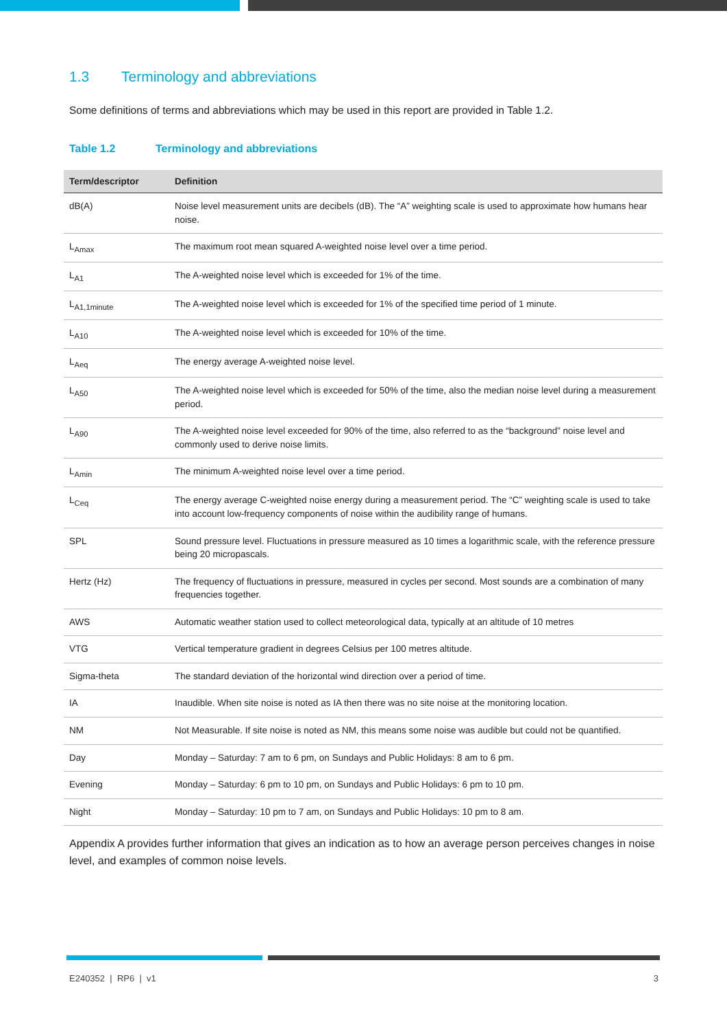1.3 Terminology and abbreviations
Some definitions of terms and abbreviations which may be used in this report are provided in Table 1.2.
Table 1.2 Terminology and abbreviations
| Term/descriptor | Definition |
| --- | --- |
| dB(A) | Noise level measurement units are decibels (dB). The “A” weighting scale is used to approximate how humans hear noise. |
| L<sub>Amax</sub> | The maximum root mean squared A-weighted noise level over a time period. |
| L<sub>A1</sub> | The A-weighted noise level which is exceeded for 1% of the time. |
| L<sub>A1,1minute</sub> | The A-weighted noise level which is exceeded for 1% of the specified time period of 1 minute. |
| L<sub>A10</sub> | The A-weighted noise level which is exceeded for 10% of the time. |
| L<sub>Aeq</sub> | The energy average A-weighted noise level. |
| L<sub>A50</sub> | The A-weighted noise level which is exceeded for 50% of the time, also the median noise level during a measurement period. |
| L<sub>A90</sub> | The A-weighted noise level exceeded for 90% of the time, also referred to as the “background” noise level and commonly used to derive noise limits. |
| L<sub>Amin</sub> | The minimum A-weighted noise level over a time period. |
| L<sub>Ceq</sub> | The energy average C-weighted noise energy during a measurement period. The “C” weighting scale is used to take into account low-frequency components of noise within the audibility range of humans. |
| SPL | Sound pressure level. Fluctuations in pressure measured as 10 times a logarithmic scale, with the reference pressure being 20 micropascals. |
| Hertz (Hz) | The frequency of fluctuations in pressure, measured in cycles per second. Most sounds are a combination of many frequencies together. |
| AWS | Automatic weather station used to collect meteorological data, typically at an altitude of 10 metres |
| VTG | Vertical temperature gradient in degrees Celsius per 100 metres altitude. |
| Sigma-theta | The standard deviation of the horizontal wind direction over a period of time. |
| IA | Inaudible. When site noise is noted as IA then there was no site noise at the monitoring location. |
| NM | Not Measurable. If site noise is noted as NM, this means some noise was audible but could not be quantified. |
| Day | Monday – Saturday: 7 am to 6 pm, on Sundays and Public Holidays: 8 am to 6 pm. |
| Evening | Monday – Saturday: 6 pm to 10 pm, on Sundays and Public Holidays: 6 pm to 10 pm. |
| Night | Monday – Saturday: 10 pm to 7 am, on Sundays and Public Holidays: 10 pm to 8 am. |
Appendix A provides further information that gives an indication as to how an average person perceives changes in noise level, and examples of common noise levels.
E240352 | RP6 | v1 3